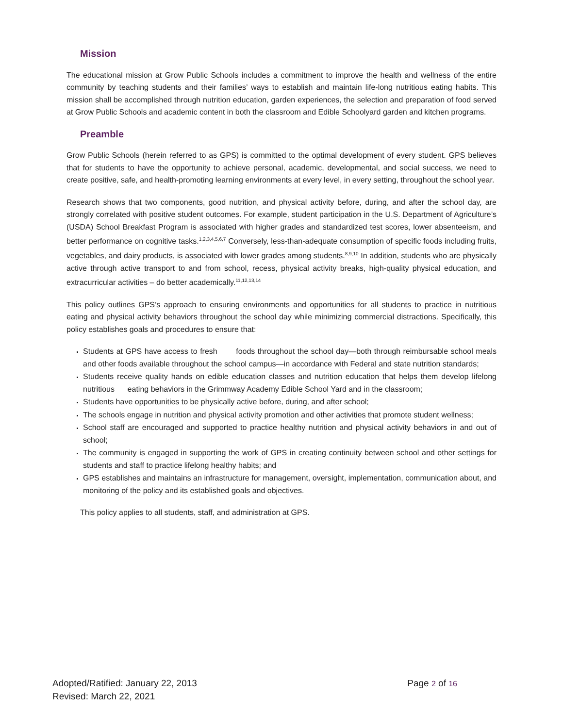Mission
The educational mission at Grow Public Schools includes a commitment to improve the health and wellness of the entire community by teaching students and their families’ ways to establish and maintain life-long nutritious eating habits. This mission shall be accomplished through nutrition education, garden experiences, the selection and preparation of food served at Grow Public Schools and academic content in both the classroom and Edible Schoolyard garden and kitchen programs.
Preamble
Grow Public Schools (herein referred to as GPS) is committed to the optimal development of every student. GPS believes that for students to have the opportunity to achieve personal, academic, developmental, and social success, we need to create positive, safe, and health-promoting learning environments at every level, in every setting, throughout the school year.
Research shows that two components, good nutrition, and physical activity before, during, and after the school day, are strongly correlated with positive student outcomes. For example, student participation in the U.S. Department of Agriculture’s (USDA) School Breakfast Program is associated with higher grades and standardized test scores, lower absenteeism, and better performance on cognitive tasks.<sup>1,2,3,4,5,6,7</sup> Conversely, less-than-adequate consumption of specific foods including fruits, vegetables, and dairy products, is associated with lower grades among students.<sup>8,9,10</sup> In addition, students who are physically active through active transport to and from school, recess, physical activity breaks, high-quality physical education, and extracurricular activities – do better academically.<sup>11,12,13,14</sup>
This policy outlines GPS’s approach to ensuring environments and opportunities for all students to practice in nutritious eating and physical activity behaviors throughout the school day while minimizing commercial distractions. Specifically, this policy establishes goals and procedures to ensure that:
Students at GPS have access to fresh foods throughout the school day—both through reimbursable school meals and other foods available throughout the school campus—in accordance with Federal and state nutrition standards;
Students receive quality hands on edible education classes and nutrition education that helps them develop lifelong nutritious eating behaviors in the Grimmway Academy Edible School Yard and in the classroom;
Students have opportunities to be physically active before, during, and after school;
The schools engage in nutrition and physical activity promotion and other activities that promote student wellness;
School staff are encouraged and supported to practice healthy nutrition and physical activity behaviors in and out of school;
The community is engaged in supporting the work of GPS in creating continuity between school and other settings for students and staff to practice lifelong healthy habits; and
GPS establishes and maintains an infrastructure for management, oversight, implementation, communication about, and monitoring of the policy and its established goals and objectives.
This policy applies to all students, staff, and administration at GPS.
Page 2 of 16 Adopted/Ratified: January 22, 2013
Revised: March 22, 2021